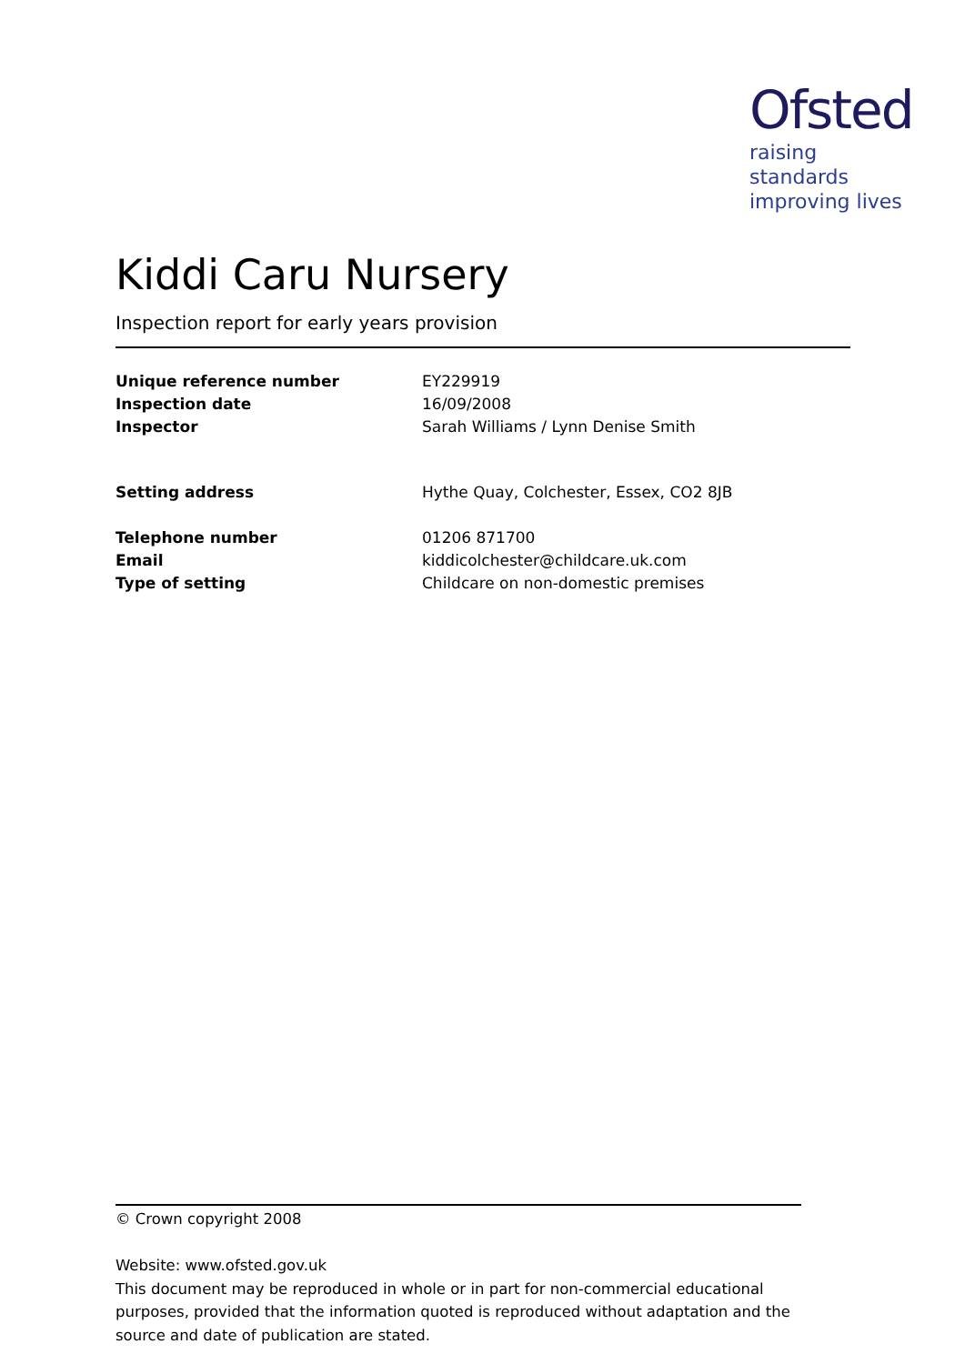Ofsted
raising standards
improving lives
Kiddi Caru Nursery
Inspection report for early years provision
| Unique reference number | EY229919 |
| Inspection date | 16/09/2008 |
| Inspector | Sarah Williams / Lynn Denise Smith |
| Setting address | Hythe Quay, Colchester, Essex, CO2 8JB |
| Telephone number | 01206 871700 |
| Email | kiddicolchester@childcare.uk.com |
| Type of setting | Childcare on non-domestic premises |
© Crown copyright 2008
Website: www.ofsted.gov.uk
This document may be reproduced in whole or in part for non-commercial educational purposes, provided that the information quoted is reproduced without adaptation and the source and date of publication are stated.